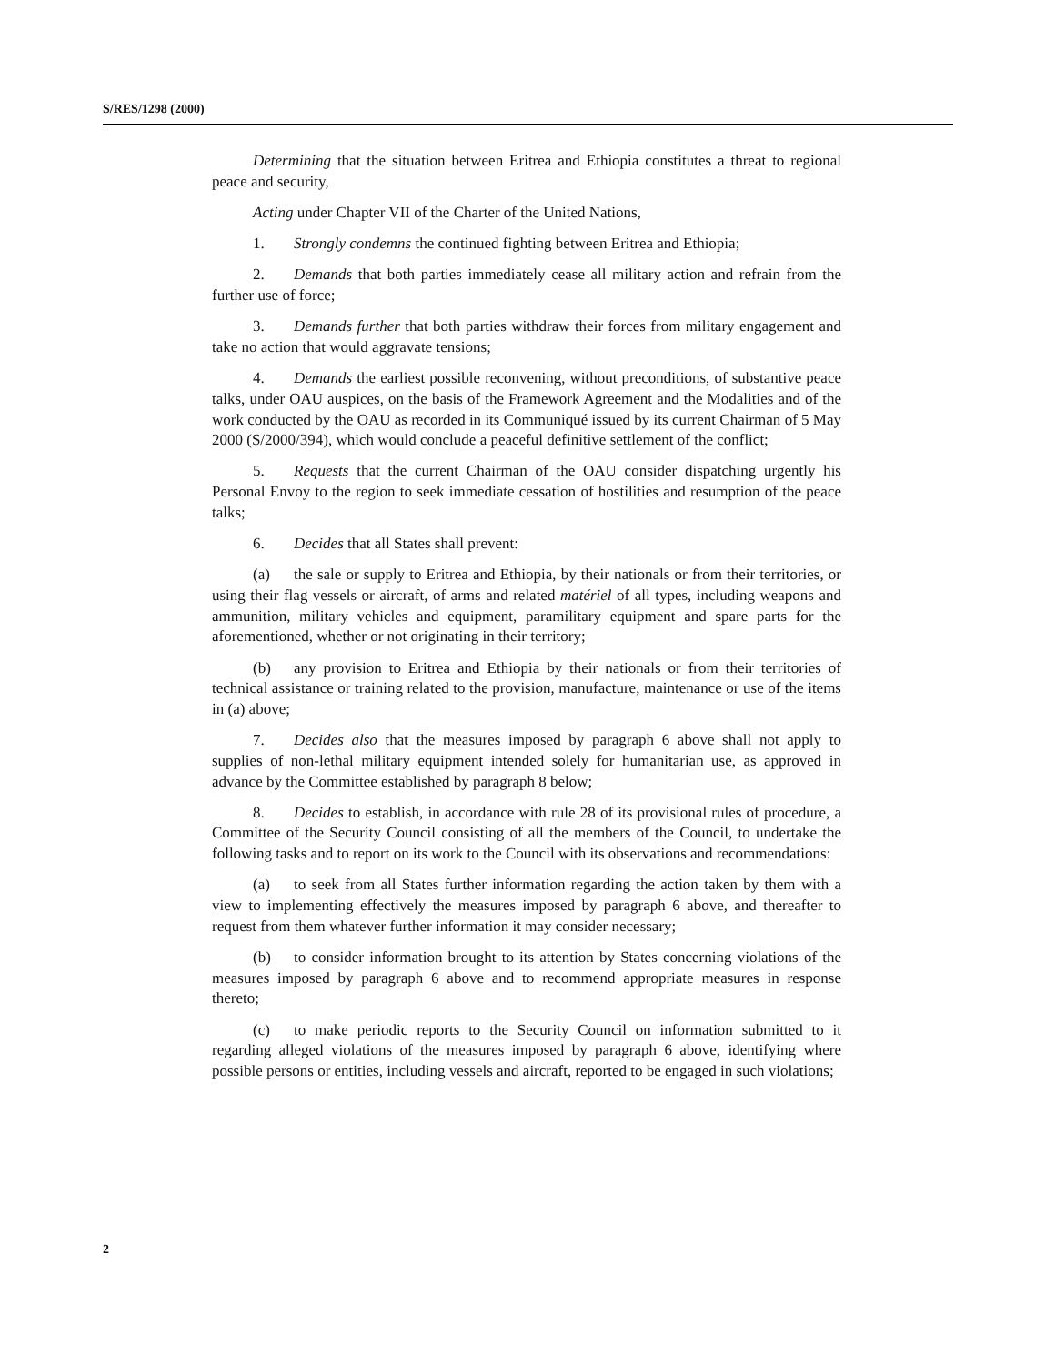S/RES/1298 (2000)
Determining that the situation between Eritrea and Ethiopia constitutes a threat to regional peace and security,
Acting under Chapter VII of the Charter of the United Nations,
1. Strongly condemns the continued fighting between Eritrea and Ethiopia;
2. Demands that both parties immediately cease all military action and refrain from the further use of force;
3. Demands further that both parties withdraw their forces from military engagement and take no action that would aggravate tensions;
4. Demands the earliest possible reconvening, without preconditions, of substantive peace talks, under OAU auspices, on the basis of the Framework Agreement and the Modalities and of the work conducted by the OAU as recorded in its Communiqué issued by its current Chairman of 5 May 2000 (S/2000/394), which would conclude a peaceful definitive settlement of the conflict;
5. Requests that the current Chairman of the OAU consider dispatching urgently his Personal Envoy to the region to seek immediate cessation of hostilities and resumption of the peace talks;
6. Decides that all States shall prevent:
(a) the sale or supply to Eritrea and Ethiopia, by their nationals or from their territories, or using their flag vessels or aircraft, of arms and related matériel of all types, including weapons and ammunition, military vehicles and equipment, paramilitary equipment and spare parts for the aforementioned, whether or not originating in their territory;
(b) any provision to Eritrea and Ethiopia by their nationals or from their territories of technical assistance or training related to the provision, manufacture, maintenance or use of the items in (a) above;
7. Decides also that the measures imposed by paragraph 6 above shall not apply to supplies of non-lethal military equipment intended solely for humanitarian use, as approved in advance by the Committee established by paragraph 8 below;
8. Decides to establish, in accordance with rule 28 of its provisional rules of procedure, a Committee of the Security Council consisting of all the members of the Council, to undertake the following tasks and to report on its work to the Council with its observations and recommendations:
(a) to seek from all States further information regarding the action taken by them with a view to implementing effectively the measures imposed by paragraph 6 above, and thereafter to request from them whatever further information it may consider necessary;
(b) to consider information brought to its attention by States concerning violations of the measures imposed by paragraph 6 above and to recommend appropriate measures in response thereto;
(c) to make periodic reports to the Security Council on information submitted to it regarding alleged violations of the measures imposed by paragraph 6 above, identifying where possible persons or entities, including vessels and aircraft, reported to be engaged in such violations;
2